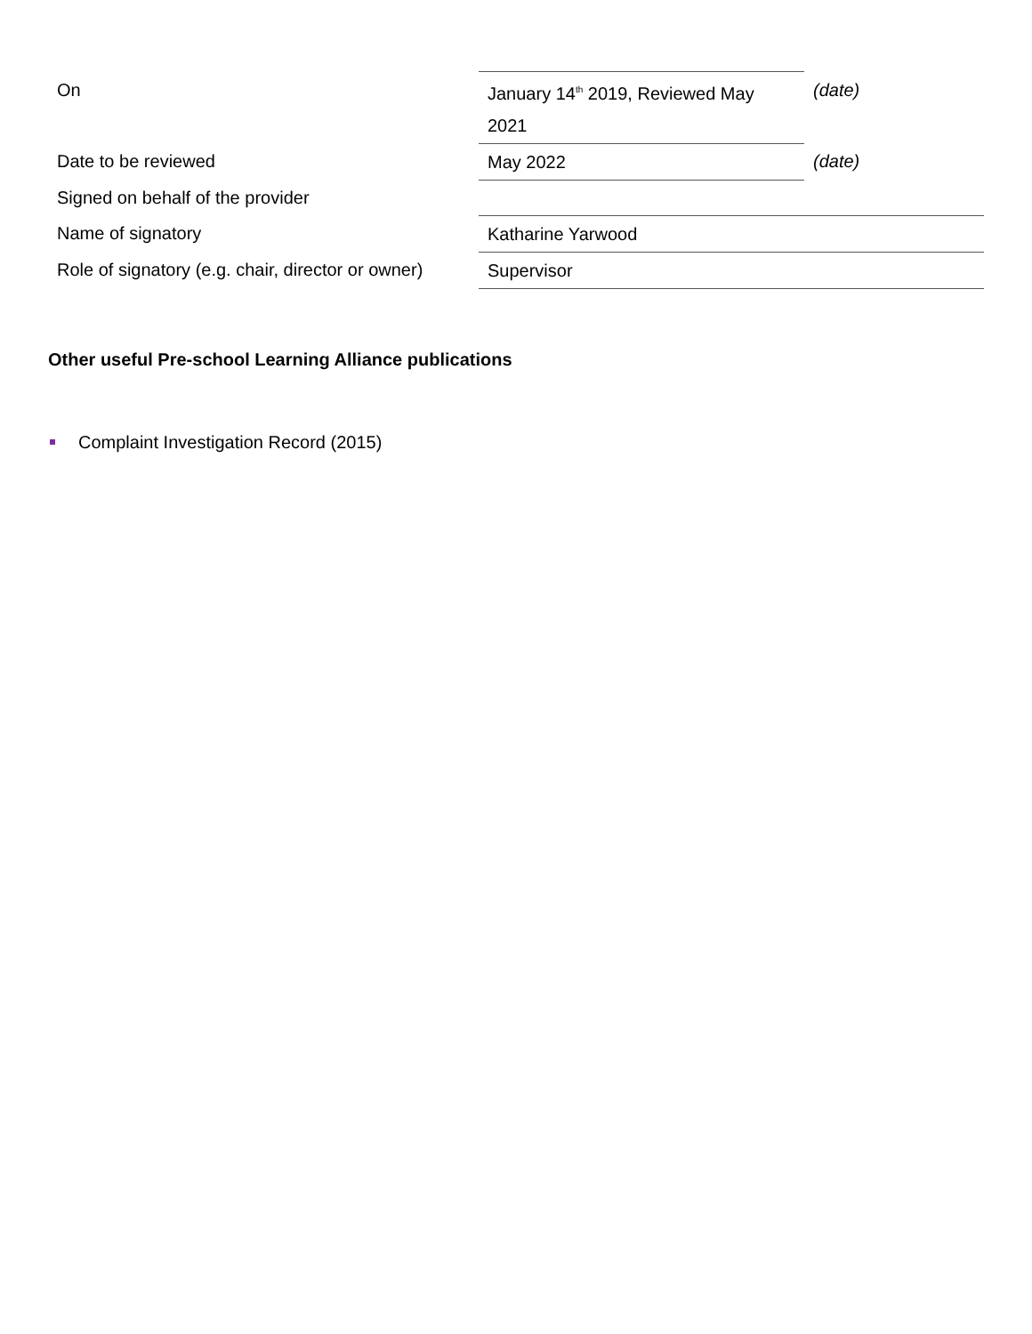| On | January 14<sup>th</sup> 2019, Reviewed May 2021 | (date) |
| Date to be reviewed | May 2022 | (date) |
| Signed on behalf of the provider | | |
| Name of signatory | Katharine Yarwood | |
| Role of signatory (e.g. chair, director or owner) | Supervisor | |
Other useful Pre-school Learning Alliance publications
Complaint Investigation Record (2015)